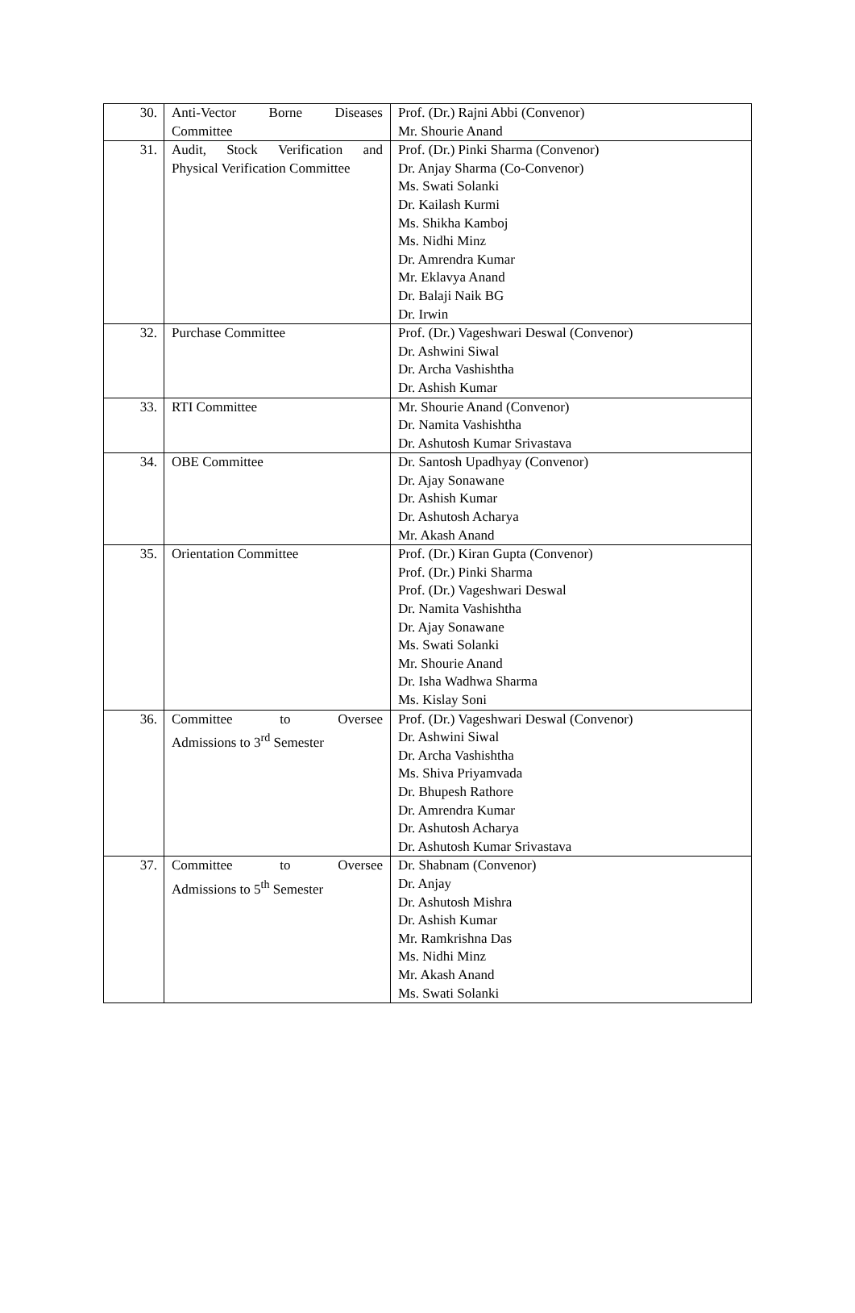| 30. | Anti-Vector Borne Diseases Committee | Prof. (Dr.) Rajni Abbi (Convenor) Mr. Shourie Anand |
| 31. | Audit, Stock Verification and Physical Verification Committee | Prof. (Dr.) Pinki Sharma (Convenor) Dr. Anjay Sharma (Co-Convenor) Ms. Swati Solanki Dr. Kailash Kurmi Ms. Shikha Kamboj Ms. Nidhi Minz Dr. Amrendra Kumar Mr. Eklavya Anand Dr. Balaji Naik BG Dr. Irwin |
| 32. | Purchase Committee | Prof. (Dr.) Vageshwari Deswal (Convenor) Dr. Ashwini Siwal Dr. Archa Vashishtha Dr. Ashish Kumar |
| 33. | RTI Committee | Mr. Shourie Anand (Convenor) Dr. Namita Vashishtha Dr. Ashutosh Kumar Srivastava |
| 34. | OBE Committee | Dr. Santosh Upadhyay (Convenor) Dr. Ajay Sonawane Dr. Ashish Kumar Dr. Ashutosh Acharya Mr. Akash Anand |
| 35. | Orientation Committee | Prof. (Dr.) Kiran Gupta (Convenor) Prof. (Dr.) Pinki Sharma Prof. (Dr.) Vageshwari Deswal Dr. Namita Vashishtha Dr. Ajay Sonawane Ms. Swati Solanki Mr. Shourie Anand Dr. Isha Wadhwa Sharma Ms. Kislay Soni |
| 36. | Committee to Oversee Admissions to 3<sup>rd</sup> Semester | Prof. (Dr.) Vageshwari Deswal (Convenor) Dr. Ashwini Siwal Dr. Archa Vashishtha Ms. Shiva Priyamvada Dr. Bhupesh Rathore Dr. Amrendra Kumar Dr. Ashutosh Acharya Dr. Ashutosh Kumar Srivastava |
| 37. | Committee to Oversee Admissions to 5<sup>th</sup> Semester | Dr. Shabnam (Convenor) Dr. Anjay Dr. Ashutosh Mishra Dr. Ashish Kumar Mr. Ramkrishna Das Ms. Nidhi Minz Mr. Akash Anand Ms. Swati Solanki |